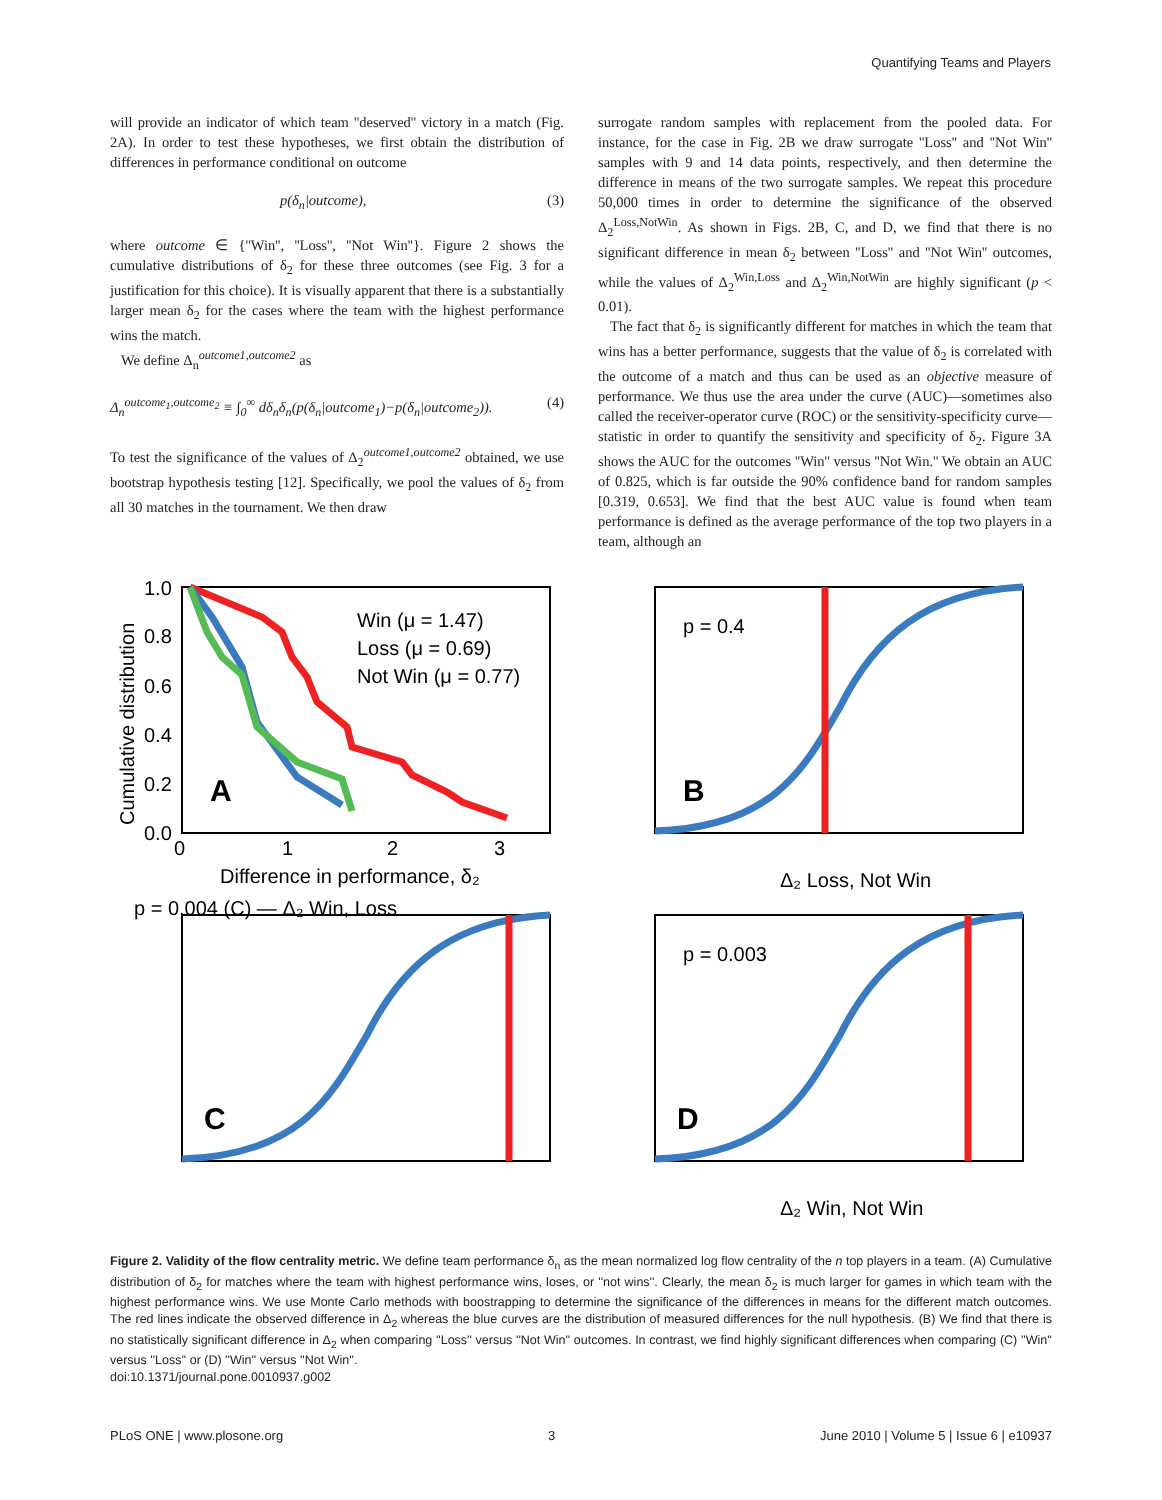Quantifying Teams and Players
will provide an indicator of which team ''deserved'' victory in a match (Fig. 2A). In order to test these hypotheses, we first obtain the distribution of differences in performance conditional on outcome
p(δ<sub>n</sub>|outcome), (3)
where outcome ∈ {''Win'', ''Loss'', ''Not Win''}. Figure 2 shows the cumulative distributions of δ<sub>2</sub> for these three outcomes (see Fig. 3 for a justification for this choice). It is visually apparent that there is a substantially larger mean δ<sub>2</sub> for the cases where the team with the highest performance wins the match.
We define Δ<sub>n</sub><sup>outcome1,outcome2</sup> as
Δ<sub>n</sub><sup>outcome<sub>1</sub>,outcome<sub>2</sub></sup> ≡ ∫<sub>0</sub><sup>∞</sup> dδ<sub>n</sub>δ<sub>n</sub>(p(δ<sub>n</sub>|outcome<sub>1</sub>)−p(δ<sub>n</sub>|outcome<sub>2</sub>)). (4)
To test the significance of the values of Δ<sub>2</sub><sup>outcome1,outcome2</sup> obtained, we use bootstrap hypothesis testing [12]. Specifically, we pool the values of δ<sub>2</sub> from all 30 matches in the tournament. We then draw
surrogate random samples with replacement from the pooled data. For instance, for the case in Fig. 2B we draw surrogate ''Loss'' and ''Not Win'' samples with 9 and 14 data points, respectively, and then determine the difference in means of the two surrogate samples. We repeat this procedure 50,000 times in order to determine the significance of the observed Δ<sub>2</sub><sup>Loss,NotWin</sup>. As shown in Figs. 2B, C, and D, we find that there is no significant difference in mean δ<sub>2</sub> between ''Loss'' and ''Not Win'' outcomes, while the values of Δ<sub>2</sub><sup>Win,Loss</sup> and Δ<sub>2</sub><sup>Win,NotWin</sup> are highly significant (p < 0.01).
The fact that δ<sub>2</sub> is significantly different for matches in which the team that wins has a better performance, suggests that the value of δ<sub>2</sub> is correlated with the outcome of a match and thus can be used as an objective measure of performance. We thus use the area under the curve (AUC)—sometimes also called the receiver-operator curve (ROC) or the sensitivity-specificity curve—statistic in order to quantify the sensitivity and specificity of δ<sub>2</sub>. Figure 3A shows the AUC for the outcomes ''Win'' versus ''Not Win.'' We obtain an AUC of 0.825, which is far outside the 90% confidence band for random samples [0.319, 0.653]. We find that the best AUC value is found when team performance is defined as the average performance of the top two players in a team, although an
Win (μ = 1.47)
Loss (μ = 0.69)
Not Win (μ = 0.77)
A
0
1
2
3
Difference in performance, δ₂
1.0
0.8
0.6
0.4
0.2
0.0
Cumulative distribution
p = 0.4
B
Δ₂ Loss, Not Win
p = 0.004 (C) — Δ₂ Win, Loss
C
p = 0.003
D
Δ₂ Win, Not Win
Figure 2. Validity of the flow centrality metric. We define team performance δ<sub>n</sub> as the mean normalized log flow centrality of the n top players in a team. (A) Cumulative distribution of δ<sub>2</sub> for matches where the team with highest performance wins, loses, or ''not wins''. Clearly, the mean δ<sub>2</sub> is much larger for games in which team with the highest performance wins. We use Monte Carlo methods with boostrapping to determine the significance of the differences in means for the different match outcomes. The red lines indicate the observed difference in Δ<sub>2</sub> whereas the blue curves are the distribution of measured differences for the null hypothesis. (B) We find that there is no statistically significant difference in Δ<sub>2</sub> when comparing ''Loss'' versus ''Not Win'' outcomes. In contrast, we find highly significant differences when comparing (C) ''Win'' versus ''Loss'' or (D) ''Win'' versus ''Not Win''.
doi:10.1371/journal.pone.0010937.g002
PLoS ONE | www.plosone.org 3 June 2010 | Volume 5 | Issue 6 | e10937